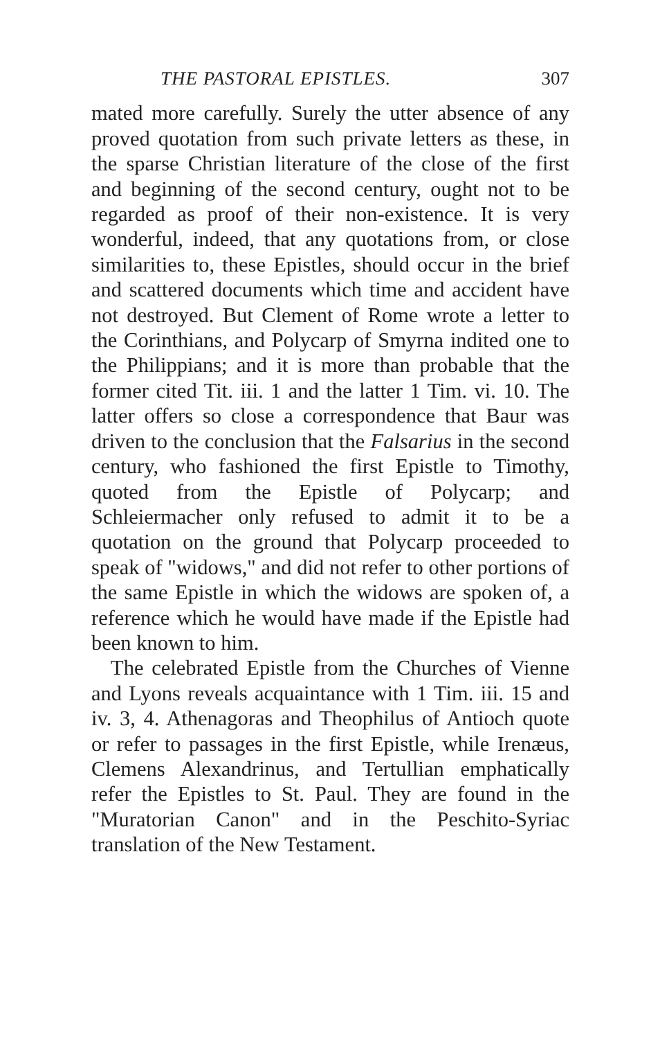THE PASTORAL EPISTLES. 307
mated more carefully. Surely the utter absence of any proved quotation from such private letters as these, in the sparse Christian literature of the close of the first and beginning of the second century, ought not to be regarded as proof of their non-existence. It is very wonderful, indeed, that any quotations from, or close similarities to, these Epistles, should occur in the brief and scattered documents which time and accident have not destroyed. But Clement of Rome wrote a letter to the Corinthians, and Polycarp of Smyrna indited one to the Philippians; and it is more than probable that the former cited Tit. iii. 1 and the latter 1 Tim. vi. 10. The latter offers so close a correspondence that Baur was driven to the conclusion that the Falsarius in the second century, who fashioned the first Epistle to Timothy, quoted from the Epistle of Polycarp; and Schleiermacher only refused to admit it to be a quotation on the ground that Polycarp proceeded to speak of "widows," and did not refer to other portions of the same Epistle in which the widows are spoken of, a reference which he would have made if the Epistle had been known to him.
The celebrated Epistle from the Churches of Vienne and Lyons reveals acquaintance with 1 Tim. iii. 15 and iv. 3, 4. Athenagoras and Theophilus of Antioch quote or refer to passages in the first Epistle, while Irenæus, Clemens Alexandrinus, and Tertullian emphatically refer the Epistles to St. Paul. They are found in the "Muratorian Canon" and in the Peschito-Syriac translation of the New Testament.